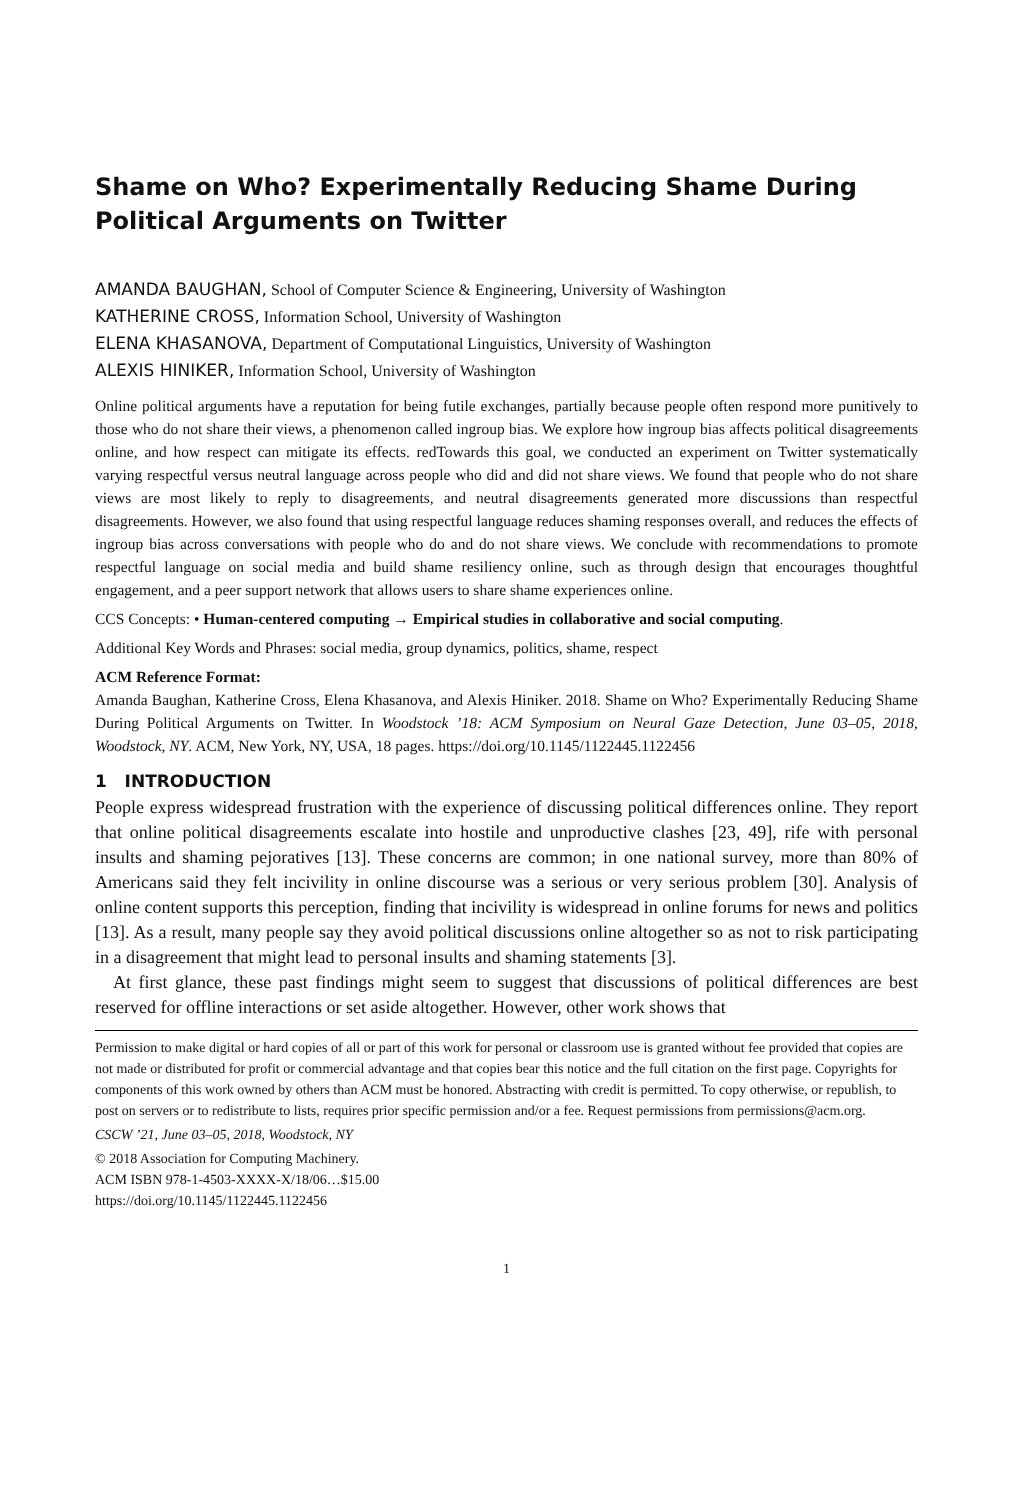Shame on Who? Experimentally Reducing Shame During Political Arguments on Twitter
AMANDA BAUGHAN, School of Computer Science & Engineering, University of Washington
KATHERINE CROSS, Information School, University of Washington
ELENA KHASANOVA, Department of Computational Linguistics, University of Washington
ALEXIS HINIKER, Information School, University of Washington
Online political arguments have a reputation for being futile exchanges, partially because people often respond more punitively to those who do not share their views, a phenomenon called ingroup bias. We explore how ingroup bias affects political disagreements online, and how respect can mitigate its effects. redTowards this goal, we conducted an experiment on Twitter systematically varying respectful versus neutral language across people who did and did not share views. We found that people who do not share views are most likely to reply to disagreements, and neutral disagreements generated more discussions than respectful disagreements. However, we also found that using respectful language reduces shaming responses overall, and reduces the effects of ingroup bias across conversations with people who do and do not share views. We conclude with recommendations to promote respectful language on social media and build shame resiliency online, such as through design that encourages thoughtful engagement, and a peer support network that allows users to share shame experiences online.
CCS Concepts: • Human-centered computing → Empirical studies in collaborative and social computing.
Additional Key Words and Phrases: social media, group dynamics, politics, shame, respect
ACM Reference Format:
Amanda Baughan, Katherine Cross, Elena Khasanova, and Alexis Hiniker. 2018. Shame on Who? Experimentally Reducing Shame During Political Arguments on Twitter. In Woodstock ’18: ACM Symposium on Neural Gaze Detection, June 03–05, 2018, Woodstock, NY. ACM, New York, NY, USA, 18 pages. https://doi.org/10.1145/1122445.1122456
1 INTRODUCTION
People express widespread frustration with the experience of discussing political differences online. They report that online political disagreements escalate into hostile and unproductive clashes [23, 49], rife with personal insults and shaming pejoratives [13]. These concerns are common; in one national survey, more than 80% of Americans said they felt incivility in online discourse was a serious or very serious problem [30]. Analysis of online content supports this perception, finding that incivility is widespread in online forums for news and politics [13]. As a result, many people say they avoid political discussions online altogether so as not to risk participating in a disagreement that might lead to personal insults and shaming statements [3].
At first glance, these past findings might seem to suggest that discussions of political differences are best reserved for offline interactions or set aside altogether. However, other work shows that
Permission to make digital or hard copies of all or part of this work for personal or classroom use is granted without fee provided that copies are not made or distributed for profit or commercial advantage and that copies bear this notice and the full citation on the first page. Copyrights for components of this work owned by others than ACM must be honored. Abstracting with credit is permitted. To copy otherwise, or republish, to post on servers or to redistribute to lists, requires prior specific permission and/or a fee. Request permissions from permissions@acm.org.
CSCW ’21, June 03–05, 2018, Woodstock, NY
© 2018 Association for Computing Machinery.
ACM ISBN 978-1-4503-XXXX-X/18/06…$15.00
https://doi.org/10.1145/1122445.1122456
1